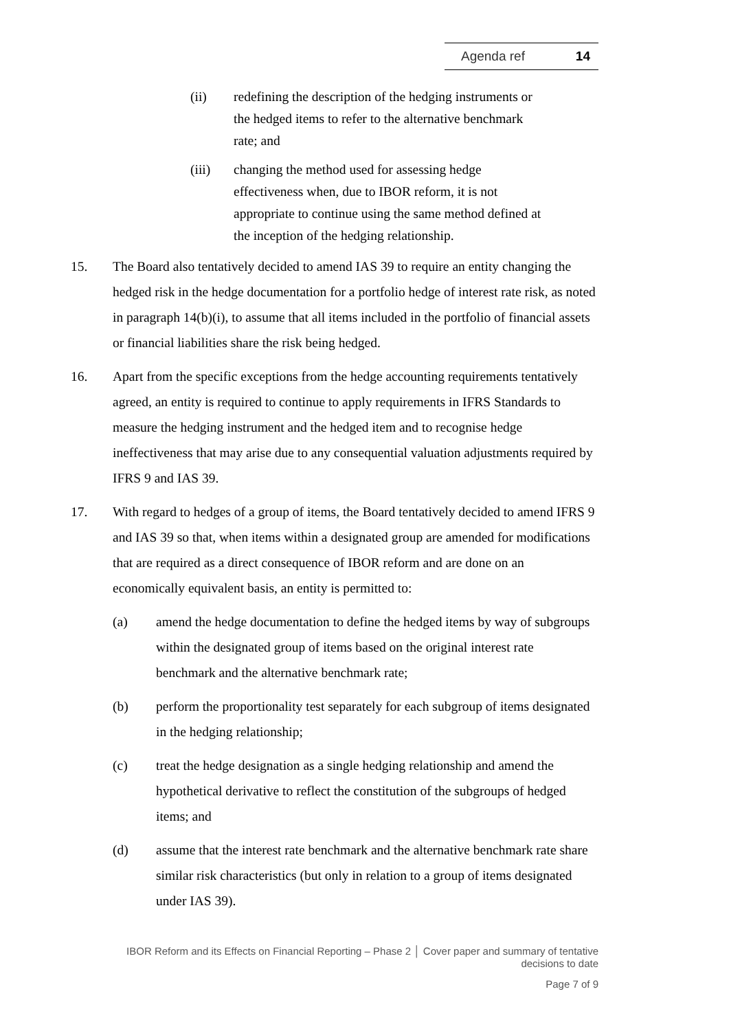Agenda ref 14
(ii) redefining the description of the hedging instruments or the hedged items to refer to the alternative benchmark rate; and
(iii) changing the method used for assessing hedge effectiveness when, due to IBOR reform, it is not appropriate to continue using the same method defined at the inception of the hedging relationship.
15. The Board also tentatively decided to amend IAS 39 to require an entity changing the hedged risk in the hedge documentation for a portfolio hedge of interest rate risk, as noted in paragraph 14(b)(i), to assume that all items included in the portfolio of financial assets or financial liabilities share the risk being hedged.
16. Apart from the specific exceptions from the hedge accounting requirements tentatively agreed, an entity is required to continue to apply requirements in IFRS Standards to measure the hedging instrument and the hedged item and to recognise hedge ineffectiveness that may arise due to any consequential valuation adjustments required by IFRS 9 and IAS 39.
17. With regard to hedges of a group of items, the Board tentatively decided to amend IFRS 9 and IAS 39 so that, when items within a designated group are amended for modifications that are required as a direct consequence of IBOR reform and are done on an economically equivalent basis, an entity is permitted to:
(a) amend the hedge documentation to define the hedged items by way of subgroups within the designated group of items based on the original interest rate benchmark and the alternative benchmark rate;
(b) perform the proportionality test separately for each subgroup of items designated in the hedging relationship;
(c) treat the hedge designation as a single hedging relationship and amend the hypothetical derivative to reflect the constitution of the subgroups of hedged items; and
(d) assume that the interest rate benchmark and the alternative benchmark rate share similar risk characteristics (but only in relation to a group of items designated under IAS 39).
IBOR Reform and its Effects on Financial Reporting – Phase 2 │ Cover paper and summary of tentative decisions to date
Page 7 of 9